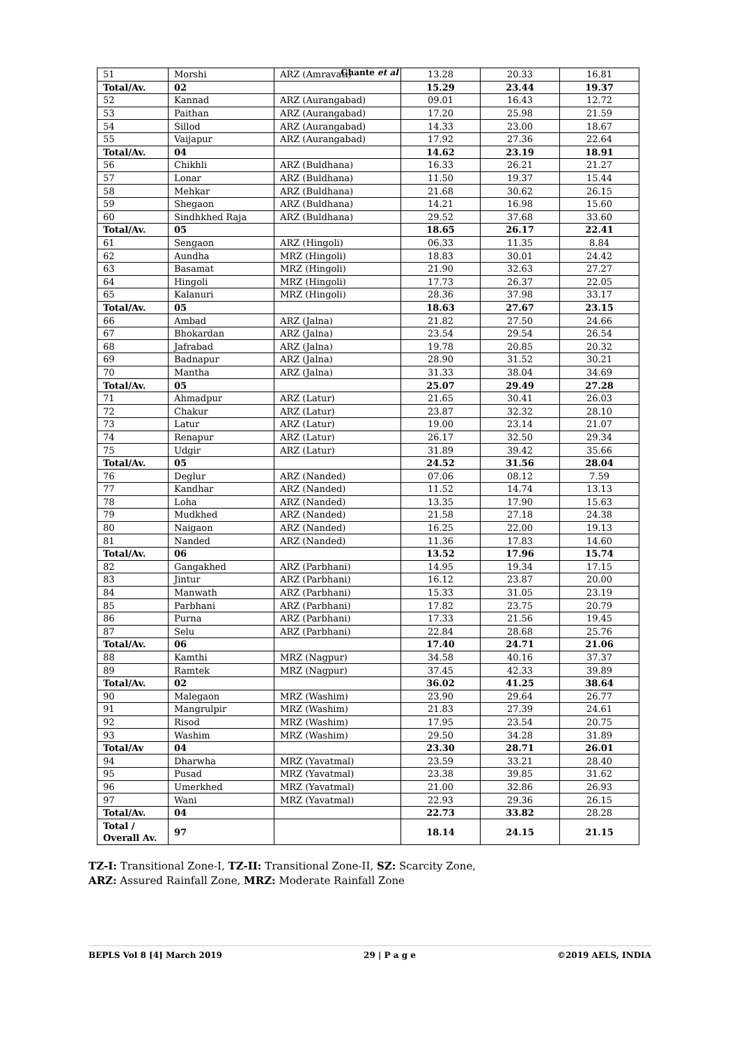Ghante et al
| 51 | Morshi | ARZ (Amravati) | 13.28 | 20.33 | 16.81 |
| Total/Av. | 02 | | 15.29 | 23.44 | 19.37 |
| 52 | Kannad | ARZ (Aurangabad) | 09.01 | 16.43 | 12.72 |
| 53 | Paithan | ARZ (Aurangabad) | 17.20 | 25.98 | 21.59 |
| 54 | Sillod | ARZ (Aurangabad) | 14.33 | 23.00 | 18.67 |
| 55 | Vaijapur | ARZ (Aurangabad) | 17.92 | 27.36 | 22.64 |
| Total/Av. | 04 | | 14.62 | 23.19 | 18.91 |
| 56 | Chikhli | ARZ (Buldhana) | 16.33 | 26.21 | 21.27 |
| 57 | Lonar | ARZ (Buldhana) | 11.50 | 19.37 | 15.44 |
| 58 | Mehkar | ARZ (Buldhana) | 21.68 | 30.62 | 26.15 |
| 59 | Shegaon | ARZ (Buldhana) | 14.21 | 16.98 | 15.60 |
| 60 | Sindhkhed Raja | ARZ (Buldhana) | 29.52 | 37.68 | 33.60 |
| Total/Av. | 05 | | 18.65 | 26.17 | 22.41 |
| 61 | Sengaon | ARZ (Hingoli) | 06.33 | 11.35 | 8.84 |
| 62 | Aundha | MRZ (Hingoli) | 18.83 | 30.01 | 24.42 |
| 63 | Basamat | MRZ (Hingoli) | 21.90 | 32.63 | 27.27 |
| 64 | Hingoli | MRZ (Hingoli) | 17.73 | 26.37 | 22.05 |
| 65 | Kalanuri | MRZ (Hingoli) | 28.36 | 37.98 | 33.17 |
| Total/Av. | 05 | | 18.63 | 27.67 | 23.15 |
| 66 | Ambad | ARZ (Jalna) | 21.82 | 27.50 | 24.66 |
| 67 | Bhokardan | ARZ (Jalna) | 23.54 | 29.54 | 26.54 |
| 68 | Jafrabad | ARZ (Jalna) | 19.78 | 20.85 | 20.32 |
| 69 | Badnapur | ARZ (Jalna) | 28.90 | 31.52 | 30.21 |
| 70 | Mantha | ARZ (Jalna) | 31.33 | 38.04 | 34.69 |
| Total/Av. | 05 | | 25.07 | 29.49 | 27.28 |
| 71 | Ahmadpur | ARZ (Latur) | 21.65 | 30.41 | 26.03 |
| 72 | Chakur | ARZ (Latur) | 23.87 | 32.32 | 28.10 |
| 73 | Latur | ARZ (Latur) | 19.00 | 23.14 | 21.07 |
| 74 | Renapur | ARZ (Latur) | 26.17 | 32.50 | 29.34 |
| 75 | Udgir | ARZ (Latur) | 31.89 | 39.42 | 35.66 |
| Total/Av. | 05 | | 24.52 | 31.56 | 28.04 |
| 76 | Deglur | ARZ (Nanded) | 07.06 | 08.12 | 7.59 |
| 77 | Kandhar | ARZ (Nanded) | 11.52 | 14.74 | 13.13 |
| 78 | Loha | ARZ (Nanded) | 13.35 | 17.90 | 15.63 |
| 79 | Mudkhed | ARZ (Nanded) | 21.58 | 27.18 | 24.38 |
| 80 | Naigaon | ARZ (Nanded) | 16.25 | 22.00 | 19.13 |
| 81 | Nanded | ARZ (Nanded) | 11.36 | 17.83 | 14.60 |
| Total/Av. | 06 | | 13.52 | 17.96 | 15.74 |
| 82 | Gangakhed | ARZ (Parbhani) | 14.95 | 19.34 | 17.15 |
| 83 | Jintur | ARZ (Parbhani) | 16.12 | 23.87 | 20.00 |
| 84 | Manwath | ARZ (Parbhani) | 15.33 | 31.05 | 23.19 |
| 85 | Parbhani | ARZ (Parbhani) | 17.82 | 23.75 | 20.79 |
| 86 | Purna | ARZ (Parbhani) | 17.33 | 21.56 | 19.45 |
| 87 | Selu | ARZ (Parbhani) | 22.84 | 28.68 | 25.76 |
| Total/Av. | 06 | | 17.40 | 24.71 | 21.06 |
| 88 | Kamthi | MRZ (Nagpur) | 34.58 | 40.16 | 37.37 |
| 89 | Ramtek | MRZ (Nagpur) | 37.45 | 42.33 | 39.89 |
| Total/Av. | 02 | | 36.02 | 41.25 | 38.64 |
| 90 | Malegaon | MRZ (Washim) | 23.90 | 29.64 | 26.77 |
| 91 | Mangrulpir | MRZ (Washim) | 21.83 | 27.39 | 24.61 |
| 92 | Risod | MRZ (Washim) | 17.95 | 23.54 | 20.75 |
| 93 | Washim | MRZ (Washim) | 29.50 | 34.28 | 31.89 |
| Total/Av | 04 | | 23.30 | 28.71 | 26.01 |
| 94 | Dharwha | MRZ (Yavatmal) | 23.59 | 33.21 | 28.40 |
| 95 | Pusad | MRZ (Yavatmal) | 23.38 | 39.85 | 31.62 |
| 96 | Umerkhed | MRZ (Yavatmal) | 21.00 | 32.86 | 26.93 |
| 97 | Wani | MRZ (Yavatmal) | 22.93 | 29.36 | 26.15 |
| Total/Av. | 04 | | 22.73 | 33.82 | 28.28 |
| Total / Overall Av. | 97 | | 18.14 | 24.15 | 21.15 |
TZ-I: Transitional Zone-I, TZ-II: Transitional Zone-II, SZ: Scarcity Zone,
ARZ: Assured Rainfall Zone, MRZ: Moderate Rainfall Zone
BEPLS Vol 8 [4] March 2019 29 | P a g e ©2019 AELS, INDIA